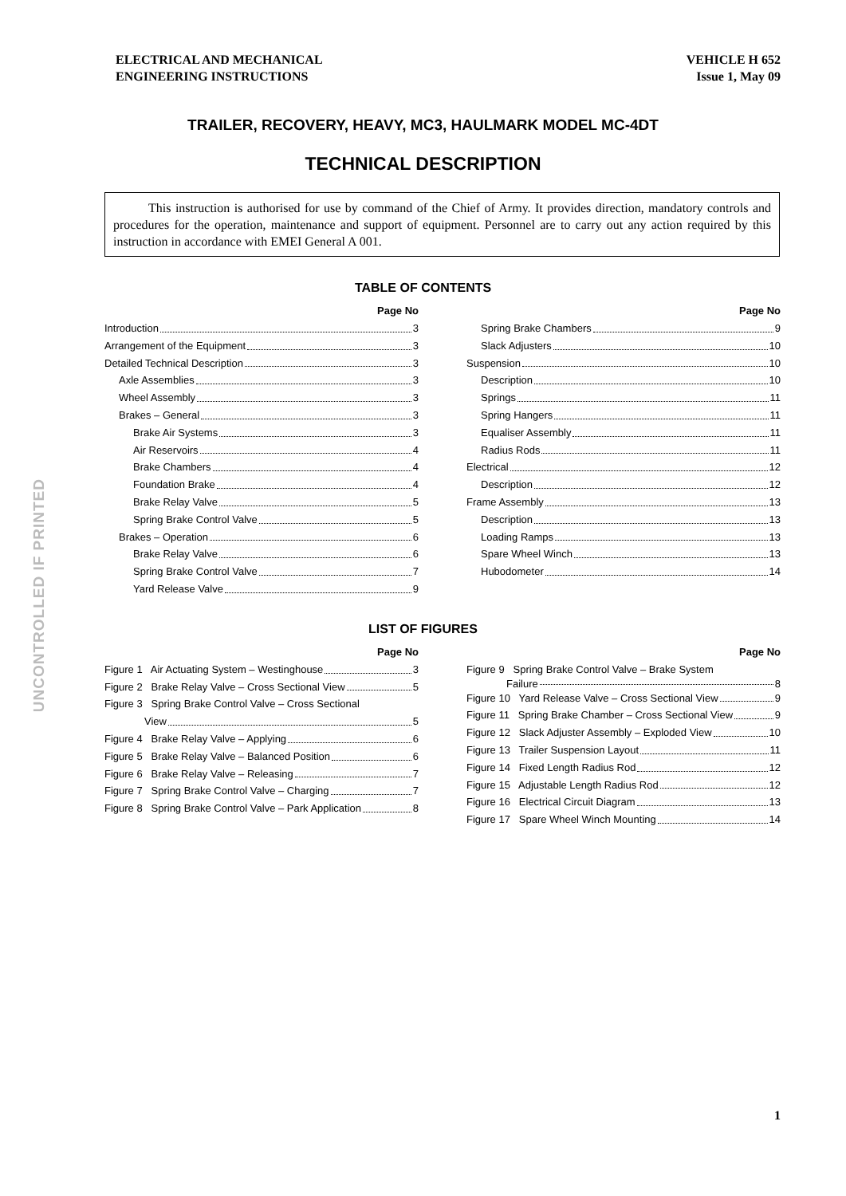ELECTRICAL AND MECHANICAL
ENGINEERING INSTRUCTIONS
VEHICLE H 652
Issue 1, May 09
TRAILER, RECOVERY, HEAVY, MC3, HAULMARK MODEL MC-4DT
TECHNICAL DESCRIPTION
This instruction is authorised for use by command of the Chief of Army. It provides direction, mandatory controls and procedures for the operation, maintenance and support of equipment. Personnel are to carry out any action required by this instruction in accordance with EMEI General A 001.
TABLE OF CONTENTS
Page No
Introduction 3
Arrangement of the Equipment 3
Detailed Technical Description 3
Axle Assemblies 3
Wheel Assembly 3
Brakes – General 3
Brake Air Systems 3
Air Reservoirs 4
Brake Chambers 4
Foundation Brake 4
Brake Relay Valve 5
Spring Brake Control Valve 5
Brakes – Operation 6
Brake Relay Valve 6
Spring Brake Control Valve 7
Yard Release Valve 9
Page No
Spring Brake Chambers 9
Slack Adjusters 10
Suspension 10
Description 10
Springs 11
Spring Hangers 11
Equaliser Assembly 11
Radius Rods 11
Electrical 12
Description 12
Frame Assembly 13
Description 13
Loading Ramps 13
Spare Wheel Winch 13
Hubodometer 14
LIST OF FIGURES
Page No
Figure 1 Air Actuating System – Westinghouse 3
Figure 2 Brake Relay Valve – Cross Sectional View 5
Figure 3 Spring Brake Control Valve – Cross Sectional
View 5
Figure 4 Brake Relay Valve – Applying 6
Figure 5 Brake Relay Valve – Balanced Position 6
Figure 6 Brake Relay Valve – Releasing 7
Figure 7 Spring Brake Control Valve – Charging 7
Figure 8 Spring Brake Control Valve – Park Application 8
Page No
Figure 9 Spring Brake Control Valve – Brake System
Failure 8
Figure 10 Yard Release Valve – Cross Sectional View 9
Figure 11 Spring Brake Chamber – Cross Sectional View 9
Figure 12 Slack Adjuster Assembly – Exploded View 10
Figure 13 Trailer Suspension Layout 11
Figure 14 Fixed Length Radius Rod 12
Figure 15 Adjustable Length Radius Rod 12
Figure 16 Electrical Circuit Diagram 13
Figure 17 Spare Wheel Winch Mounting 14
UNCONTROLLED IF PRINTED
1